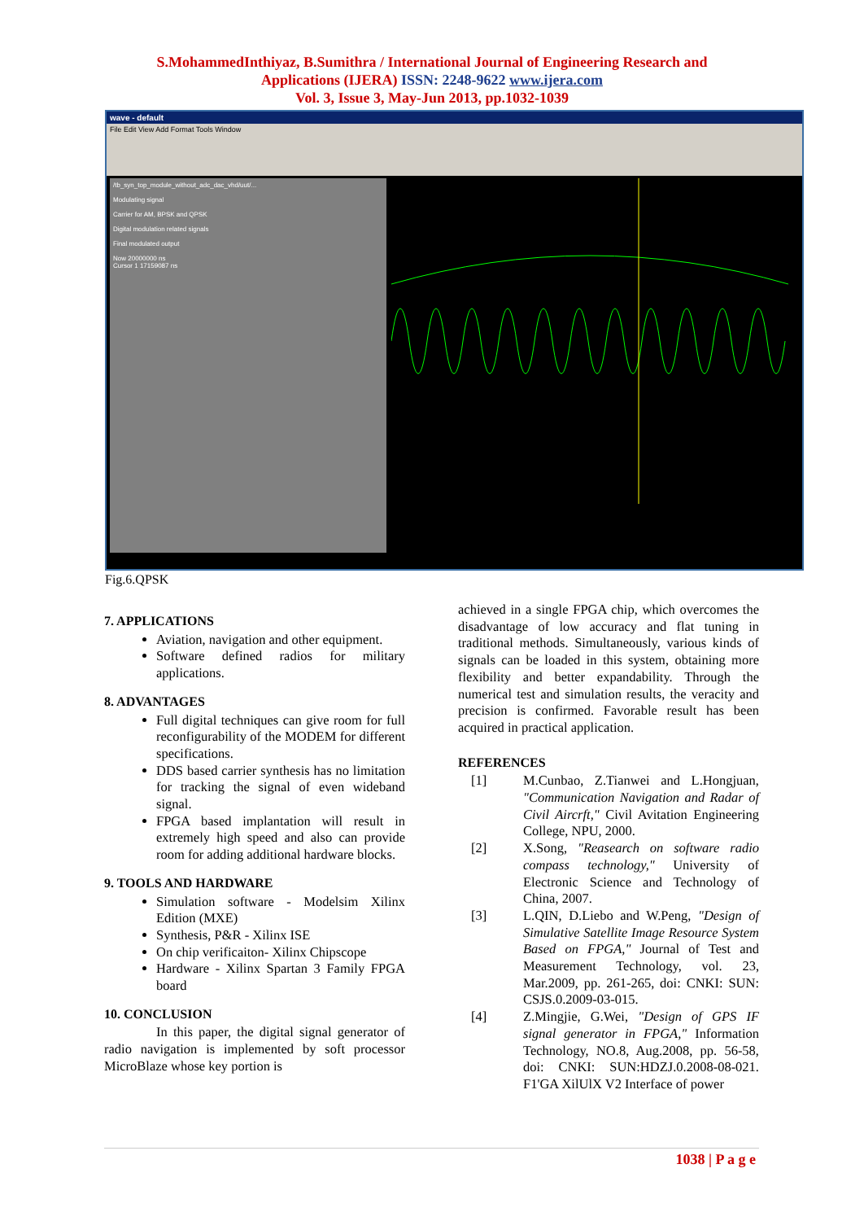S.MohammedInthiyaz, B.Sumithra / International Journal of Engineering Research and
Applications (IJERA) ISSN: 2248-9622 www.ijera.com
Vol. 3, Issue 3, May-Jun 2013, pp.1032-1039
wave - default
File Edit View Add Format Tools Window
/tb_syn_top_module_without_adc_dac_vhd/uut/...
Modulating signal
Carrier for AM, BPSK and QPSK
Digital modulation related signals
Final modulated output
Now 20000000 ns
Cursor 1 17159087 ns
Fig.6.QPSK
7. APPLICATIONS
Aviation, navigation and other equipment.
Software defined radios for military applications.
8. ADVANTAGES
Full digital techniques can give room for full reconfigurability of the MODEM for different specifications.
DDS based carrier synthesis has no limitation for tracking the signal of even wideband signal.
FPGA based implantation will result in extremely high speed and also can provide room for adding additional hardware blocks.
9. TOOLS AND HARDWARE
Simulation software - Modelsim Xilinx Edition (MXE)
Synthesis, P&R - Xilinx ISE
On chip verificaiton- Xilinx Chipscope
Hardware - Xilinx Spartan 3 Family FPGA board
10. CONCLUSION
In this paper, the digital signal generator of radio navigation is implemented by soft processor MicroBlaze whose key portion is
achieved in a single FPGA chip, which overcomes the disadvantage of low accuracy and flat tuning in traditional methods. Simultaneously, various kinds of signals can be loaded in this system, obtaining more flexibility and better expandability. Through the numerical test and simulation results, the veracity and precision is confirmed. Favorable result has been acquired in practical application.
REFERENCES
[1] M.Cunbao, Z.Tianwei and L.Hongjuan, "Communication Navigation and Radar of Civil Aircrft," Civil Avitation Engineering College, NPU, 2000.
[2] X.Song, "Reasearch on software radio compass technology," University of Electronic Science and Technology of China, 2007.
[3] L.QIN, D.Liebo and W.Peng, "Design of Simulative Satellite Image Resource System Based on FPGA," Journal of Test and Measurement Technology, vol. 23, Mar.2009, pp. 261-265, doi: CNKI: SUN: CSJS.0.2009-03-015.
[4] Z.Mingjie, G.Wei, "Design of GPS IF signal generator in FPGA," Information Technology, NO.8, Aug.2008, pp. 56-58, doi: CNKI: SUN:HDZJ.0.2008-08-021. F1'GA XilUlX V2 Interface of power
1038 | P a g e